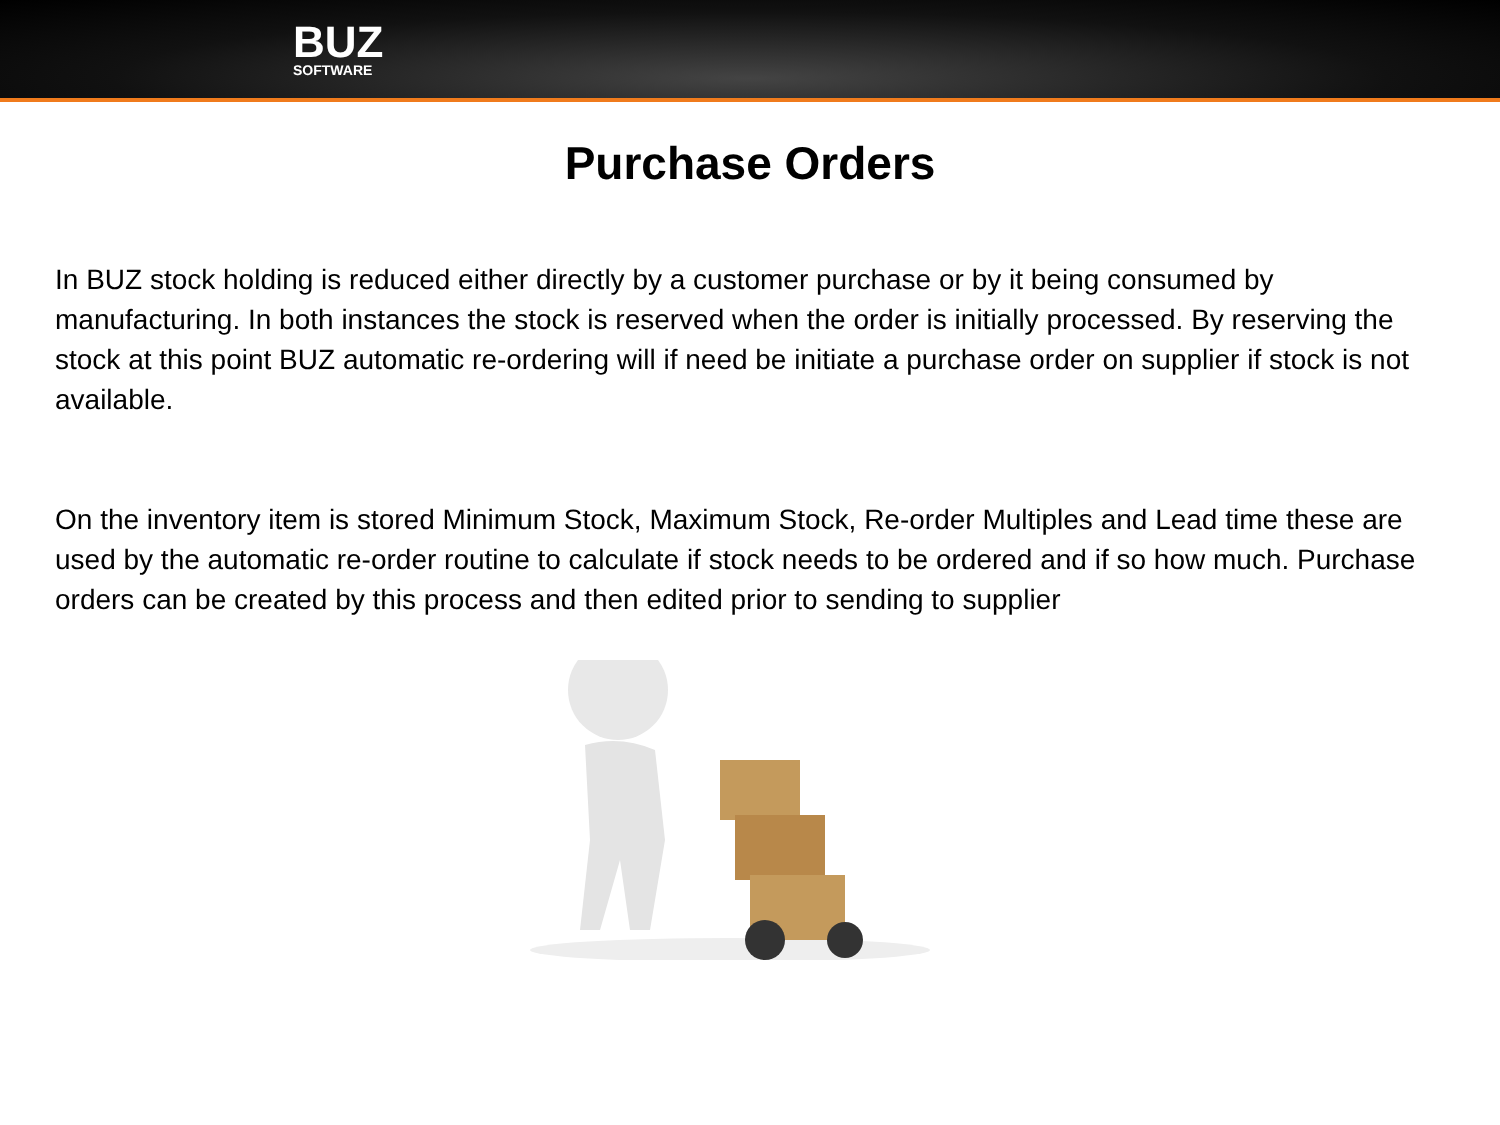BUZ
SOFTWARE
Purchase Orders
In BUZ stock holding is reduced either directly by a customer purchase or by it being consumed by manufacturing. In both instances the stock is reserved when the order is initially processed. By reserving the stock at this point BUZ automatic re-ordering will if need be initiate a purchase order on supplier if stock is not available.
On the inventory item is stored Minimum Stock, Maximum Stock, Re-order Multiples and Lead time these are used by the automatic re-order routine to calculate if stock needs to be ordered and if so how much. Purchase orders can be created by this process and then edited prior to sending to supplier